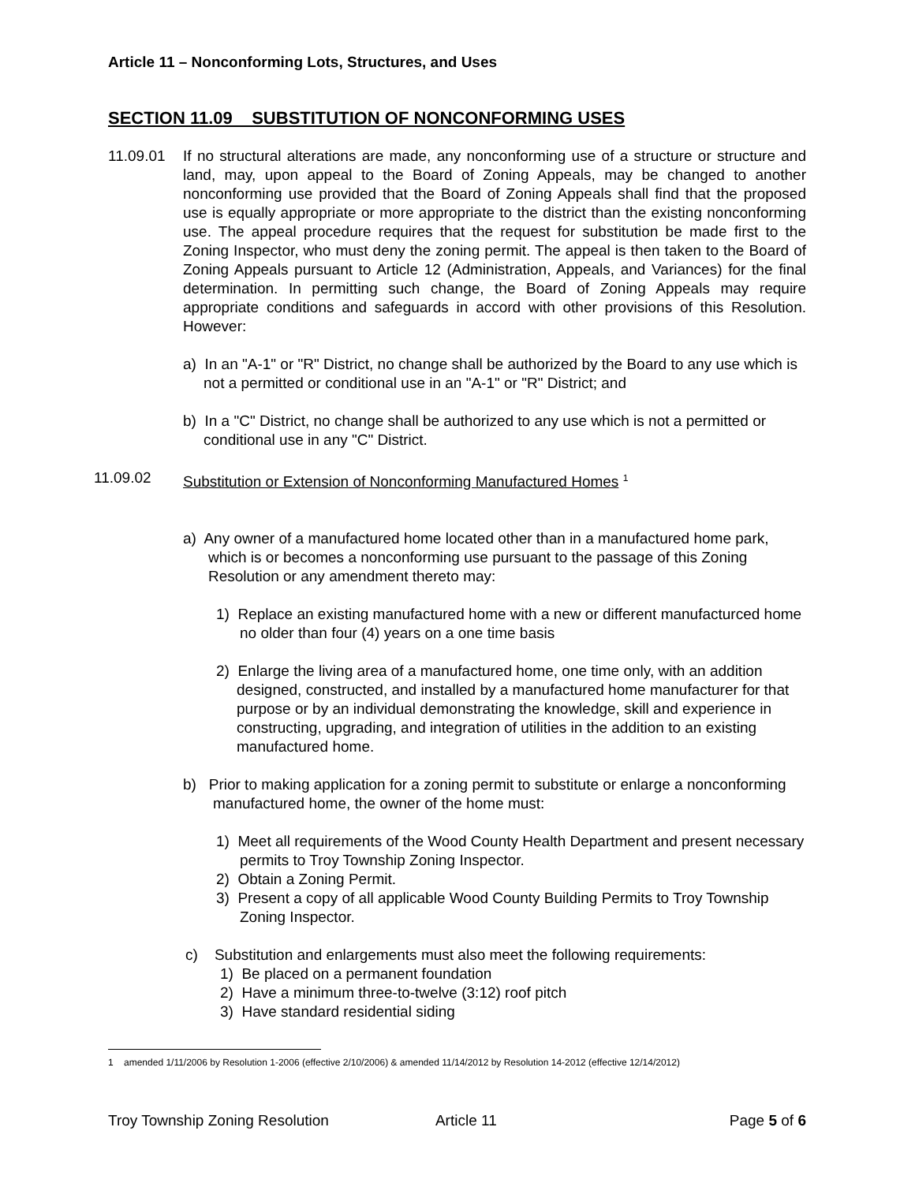Article 11 – Nonconforming Lots, Structures, and Uses
SECTION 11.09 SUBSTITUTION OF NONCONFORMING USES
11.09.01 If no structural alterations are made, any nonconforming use of a structure or structure and land, may, upon appeal to the Board of Zoning Appeals, may be changed to another nonconforming use provided that the Board of Zoning Appeals shall find that the proposed use is equally appropriate or more appropriate to the district than the existing nonconforming use. The appeal procedure requires that the request for substitution be made first to the Zoning Inspector, who must deny the zoning permit. The appeal is then taken to the Board of Zoning Appeals pursuant to Article 12 (Administration, Appeals, and Variances) for the final determination. In permitting such change, the Board of Zoning Appeals may require appropriate conditions and safeguards in accord with other provisions of this Resolution. However:
a) In an "A-1" or "R" District, no change shall be authorized by the Board to any use which is not a permitted or conditional use in an "A-1" or "R" District; and
b) In a "C" District, no change shall be authorized to any use which is not a permitted or conditional use in any "C" District.
11.09.02 Substitution or Extension of Nonconforming Manufactured Homes <sup>1</sup>
a) Any owner of a manufactured home located other than in a manufactured home park, which is or becomes a nonconforming use pursuant to the passage of this Zoning Resolution or any amendment thereto may:
1) Replace an existing manufactured home with a new or different manufacturced home no older than four (4) years on a one time basis
2) Enlarge the living area of a manufactured home, one time only, with an addition designed, constructed, and installed by a manufactured home manufacturer for that purpose or by an individual demonstrating the knowledge, skill and experience in constructing, upgrading, and integration of utilities in the addition to an existing manufactured home.
b) Prior to making application for a zoning permit to substitute or enlarge a nonconforming manufactured home, the owner of the home must:
1) Meet all requirements of the Wood County Health Department and present necessary permits to Troy Township Zoning Inspector.
2) Obtain a Zoning Permit.
3) Present a copy of all applicable Wood County Building Permits to Troy Township Zoning Inspector.
c) Substitution and enlargements must also meet the following requirements:
1) Be placed on a permanent foundation
2) Have a minimum three-to-twelve (3:12) roof pitch
3) Have standard residential siding
1 amended 1/11/2006 by Resolution 1-2006 (effective 2/10/2006) & amended 11/14/2012 by Resolution 14-2012 (effective 12/14/2012)
Troy Township Zoning Resolution Article 11 Page 5 of 6